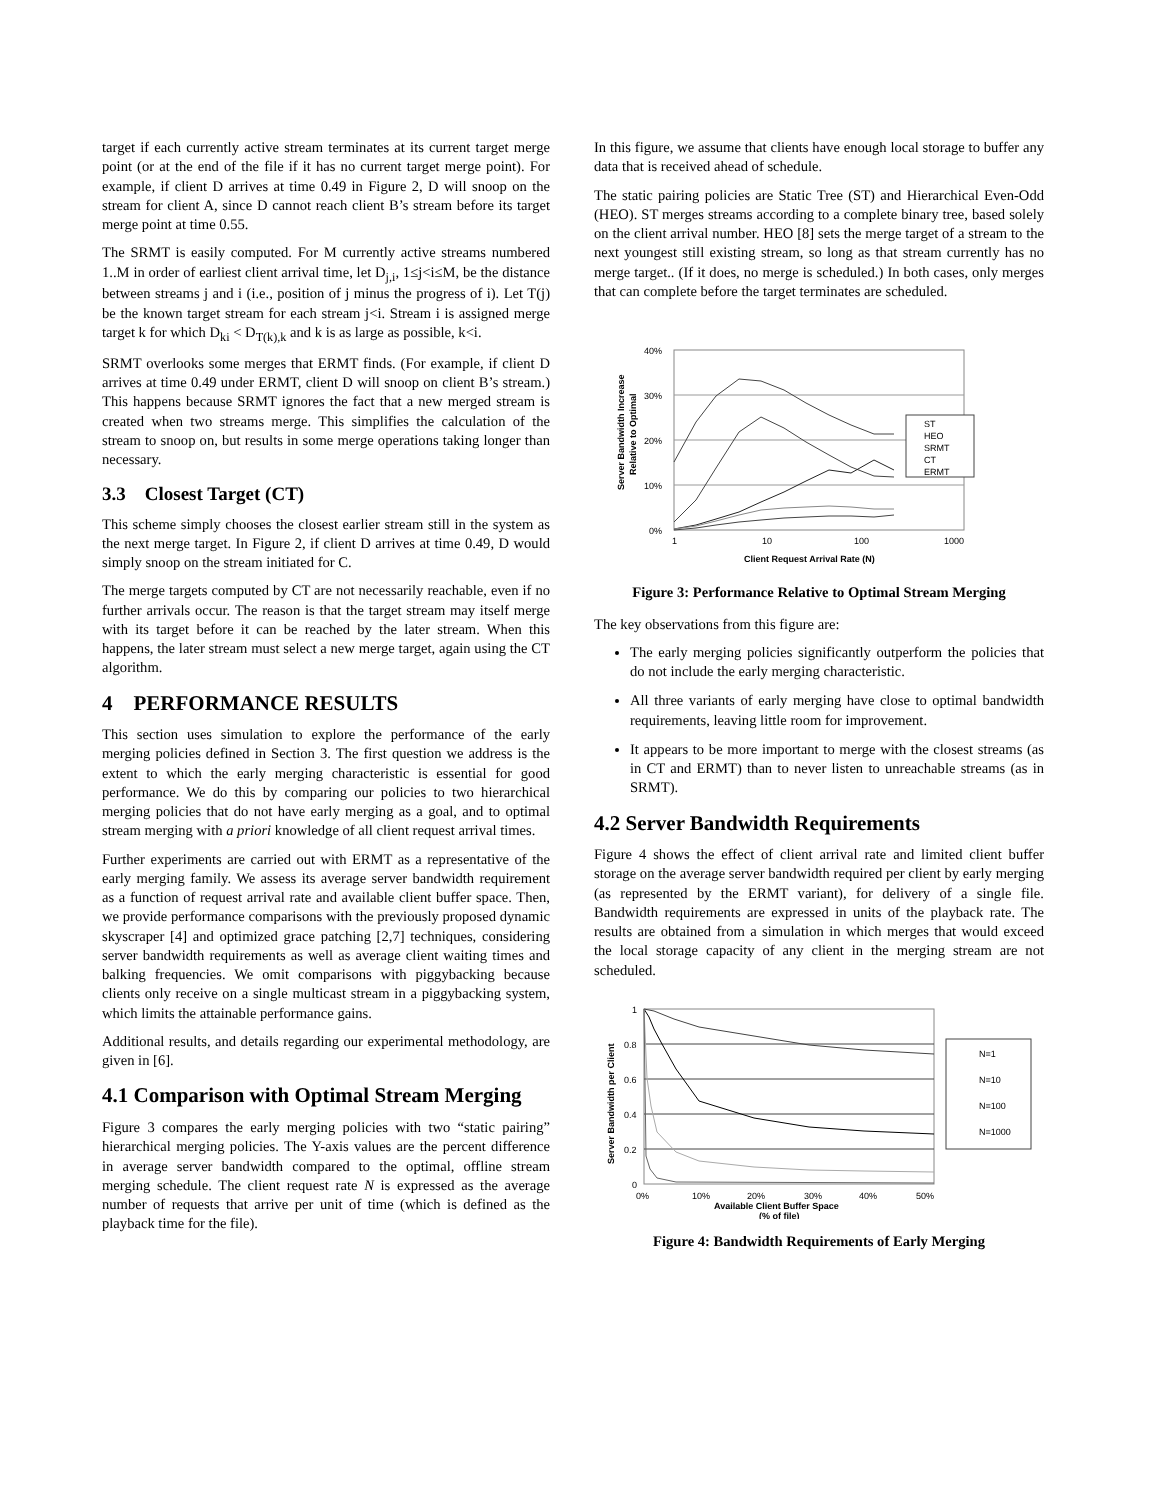target if each currently active stream terminates at its current target merge point (or at the end of the file if it has no current target merge point). For example, if client D arrives at time 0.49 in Figure 2, D will snoop on the stream for client A, since D cannot reach client B’s stream before its target merge point at time 0.55.
The SRMT is easily computed. For M currently active streams numbered 1..M in order of earliest client arrival time, let D<sub>j,i</sub>, 1≤j<i≤M, be the distance between streams j and i (i.e., position of j minus the progress of i). Let T(j) be the known target stream for each stream j<i. Stream i is assigned merge target k for which D<sub>ki</sub> < D<sub>T(k),k</sub> and k is as large as possible, k<i.
SRMT overlooks some merges that ERMT finds. (For example, if client D arrives at time 0.49 under ERMT, client D will snoop on client B’s stream.) This happens because SRMT ignores the fact that a new merged stream is created when two streams merge. This simplifies the calculation of the stream to snoop on, but results in some merge operations taking longer than necessary.
3.3 Closest Target (CT)
This scheme simply chooses the closest earlier stream still in the system as the next merge target. In Figure 2, if client D arrives at time 0.49, D would simply snoop on the stream initiated for C.
The merge targets computed by CT are not necessarily reachable, even if no further arrivals occur. The reason is that the target stream may itself merge with its target before it can be reached by the later stream. When this happens, the later stream must select a new merge target, again using the CT algorithm.
4 PERFORMANCE RESULTS
This section uses simulation to explore the performance of the early merging policies defined in Section 3. The first question we address is the extent to which the early merging characteristic is essential for good performance. We do this by comparing our policies to two hierarchical merging policies that do not have early merging as a goal, and to optimal stream merging with a priori knowledge of all client request arrival times.
Further experiments are carried out with ERMT as a representative of the early merging family. We assess its average server bandwidth requirement as a function of request arrival rate and available client buffer space. Then, we provide performance comparisons with the previously proposed dynamic skyscraper [4] and optimized grace patching [2,7] techniques, considering server bandwidth requirements as well as average client waiting times and balking frequencies. We omit comparisons with piggybacking because clients only receive on a single multicast stream in a piggybacking system, which limits the attainable performance gains.
Additional results, and details regarding our experimental methodology, are given in [6].
4.1 Comparison with Optimal Stream Merging
Figure 3 compares the early merging policies with two “static pairing” hierarchical merging policies. The Y-axis values are the percent difference in average server bandwidth compared to the optimal, offline stream merging schedule. The client request rate N is expressed as the average number of requests that arrive per unit of time (which is defined as the playback time for the file).
In this figure, we assume that clients have enough local storage to buffer any data that is received ahead of schedule.
The static pairing policies are Static Tree (ST) and Hierarchical Even-Odd (HEO). ST merges streams according to a complete binary tree, based solely on the client arrival number. HEO [8] sets the merge target of a stream to the next youngest still existing stream, so long as that stream currently has no merge target.. (If it does, no merge is scheduled.) In both cases, only merges that can complete before the target terminates are scheduled.
40%
30%
20%
10%
0%
1
10
100
1000
Client Request Arrival Rate (N)
Server Bandwidth Increase
Relative to Optimal
ST
HEO
SRMT
CT
ERMT
Figure 3: Performance Relative to Optimal Stream Merging
The key observations from this figure are:
The early merging policies significantly outperform the policies that do not include the early merging characteristic.
All three variants of early merging have close to optimal bandwidth requirements, leaving little room for improvement.
It appears to be more important to merge with the closest streams (as in CT and ERMT) than to never listen to unreachable streams (as in SRMT).
4.2 Server Bandwidth Requirements
Figure 4 shows the effect of client arrival rate and limited client buffer storage on the average server bandwidth required per client by early merging (as represented by the ERMT variant), for delivery of a single file. Bandwidth requirements are expressed in units of the playback rate. The results are obtained from a simulation in which merges that would exceed the local storage capacity of any client in the merging stream are not scheduled.
1
0.8
0.6
0.4
0.2
0
0%
10%
20%
30%
40%
50%
Available Client Buffer Space
(% of file)
Server Bandwidth per Client
N=1
N=10
N=100
N=1000
Figure 4: Bandwidth Requirements of Early Merging